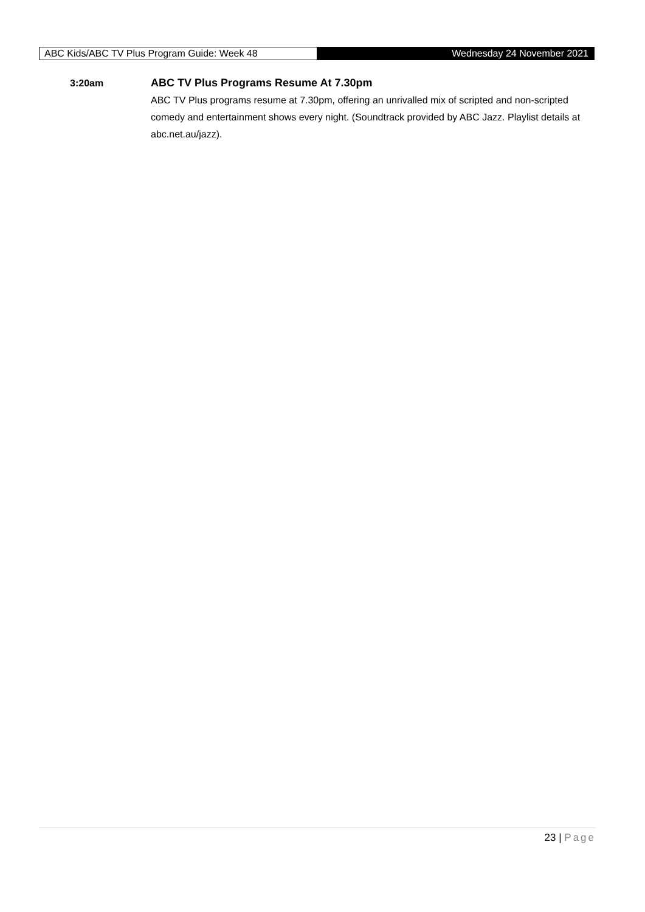ABC Kids/ABC TV Plus Program Guide: Week 48
Wednesday 24 November 2021
3:20am ABC TV Plus Programs Resume At 7.30pm
ABC TV Plus programs resume at 7.30pm, offering an unrivalled mix of scripted and non-scripted comedy and entertainment shows every night. (Soundtrack provided by ABC Jazz. Playlist details at abc.net.au/jazz).
23 | Page